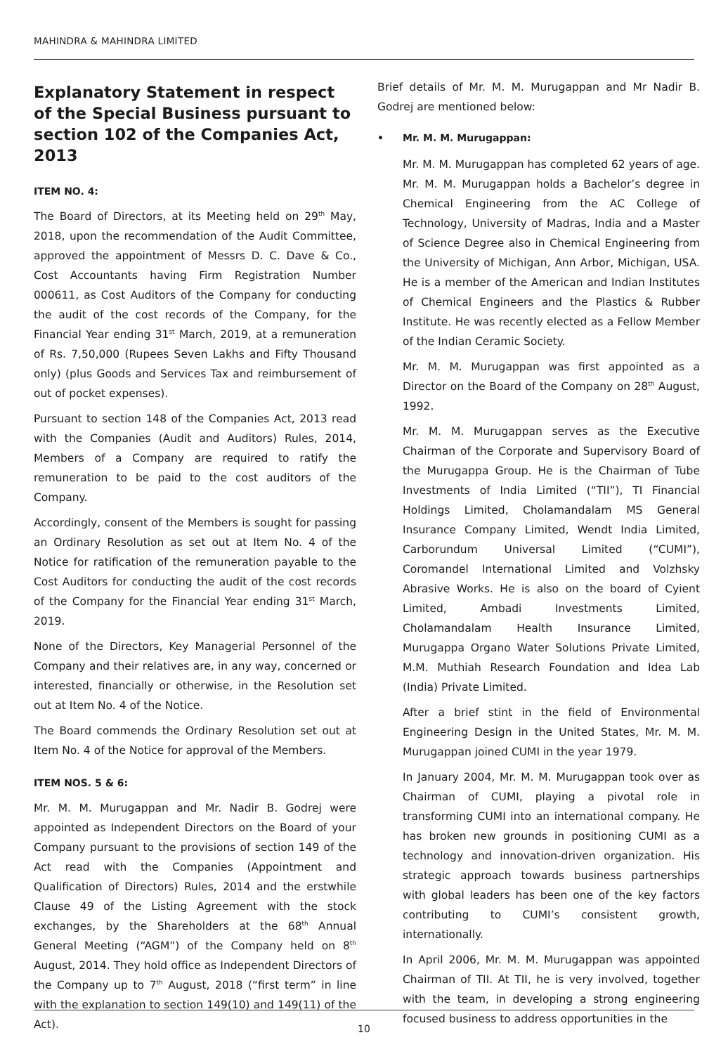MAHINDRA & MAHINDRA LIMITED
Explanatory Statement in respect of the Special Business pursuant to section 102 of the Companies Act, 2013
ITEM NO. 4:
The Board of Directors, at its Meeting held on 29<sup>th</sup> May, 2018, upon the recommendation of the Audit Committee, approved the appointment of Messrs D. C. Dave & Co., Cost Accountants having Firm Registration Number 000611, as Cost Auditors of the Company for conducting the audit of the cost records of the Company, for the Financial Year ending 31<sup>st</sup> March, 2019, at a remuneration of Rs. 7,50,000 (Rupees Seven Lakhs and Fifty Thousand only) (plus Goods and Services Tax and reimbursement of out of pocket expenses).
Pursuant to section 148 of the Companies Act, 2013 read with the Companies (Audit and Auditors) Rules, 2014, Members of a Company are required to ratify the remuneration to be paid to the cost auditors of the Company.
Accordingly, consent of the Members is sought for passing an Ordinary Resolution as set out at Item No. 4 of the Notice for ratification of the remuneration payable to the Cost Auditors for conducting the audit of the cost records of the Company for the Financial Year ending 31<sup>st</sup> March, 2019.
None of the Directors, Key Managerial Personnel of the Company and their relatives are, in any way, concerned or interested, financially or otherwise, in the Resolution set out at Item No. 4 of the Notice.
The Board commends the Ordinary Resolution set out at Item No. 4 of the Notice for approval of the Members.
ITEM NOS. 5 & 6:
Mr. M. M. Murugappan and Mr. Nadir B. Godrej were appointed as Independent Directors on the Board of your Company pursuant to the provisions of section 149 of the Act read with the Companies (Appointment and Qualification of Directors) Rules, 2014 and the erstwhile Clause 49 of the Listing Agreement with the stock exchanges, by the Shareholders at the 68<sup>th</sup> Annual General Meeting (“AGM”) of the Company held on 8<sup>th</sup> August, 2014. They hold office as Independent Directors of the Company up to 7<sup>th</sup> August, 2018 (“first term” in line with the explanation to section 149(10) and 149(11) of the Act).
Brief details of Mr. M. M. Murugappan and Mr Nadir B. Godrej are mentioned below:
• Mr. M. M. Murugappan:
Mr. M. M. Murugappan has completed 62 years of age. Mr. M. M. Murugappan holds a Bachelor’s degree in Chemical Engineering from the AC College of Technology, University of Madras, India and a Master of Science Degree also in Chemical Engineering from the University of Michigan, Ann Arbor, Michigan, USA. He is a member of the American and Indian Institutes of Chemical Engineers and the Plastics & Rubber Institute. He was recently elected as a Fellow Member of the Indian Ceramic Society.
Mr. M. M. Murugappan was first appointed as a Director on the Board of the Company on 28<sup>th</sup> August, 1992.
Mr. M. M. Murugappan serves as the Executive Chairman of the Corporate and Supervisory Board of the Murugappa Group. He is the Chairman of Tube Investments of India Limited (“TII”), TI Financial Holdings Limited, Cholamandalam MS General Insurance Company Limited, Wendt India Limited, Carborundum Universal Limited (“CUMI”), Coromandel International Limited and Volzhsky Abrasive Works. He is also on the board of Cyient Limited, Ambadi Investments Limited, Cholamandalam Health Insurance Limited, Murugappa Organo Water Solutions Private Limited, M.M. Muthiah Research Foundation and Idea Lab (India) Private Limited.
After a brief stint in the field of Environmental Engineering Design in the United States, Mr. M. M. Murugappan joined CUMI in the year 1979.
In January 2004, Mr. M. M. Murugappan took over as Chairman of CUMI, playing a pivotal role in transforming CUMI into an international company. He has broken new grounds in positioning CUMI as a technology and innovation-driven organization. His strategic approach towards business partnerships with global leaders has been one of the key factors contributing to CUMI’s consistent growth, internationally.
In April 2006, Mr. M. M. Murugappan was appointed Chairman of TII. At TII, he is very involved, together with the team, in developing a strong engineering focused business to address opportunities in the
10